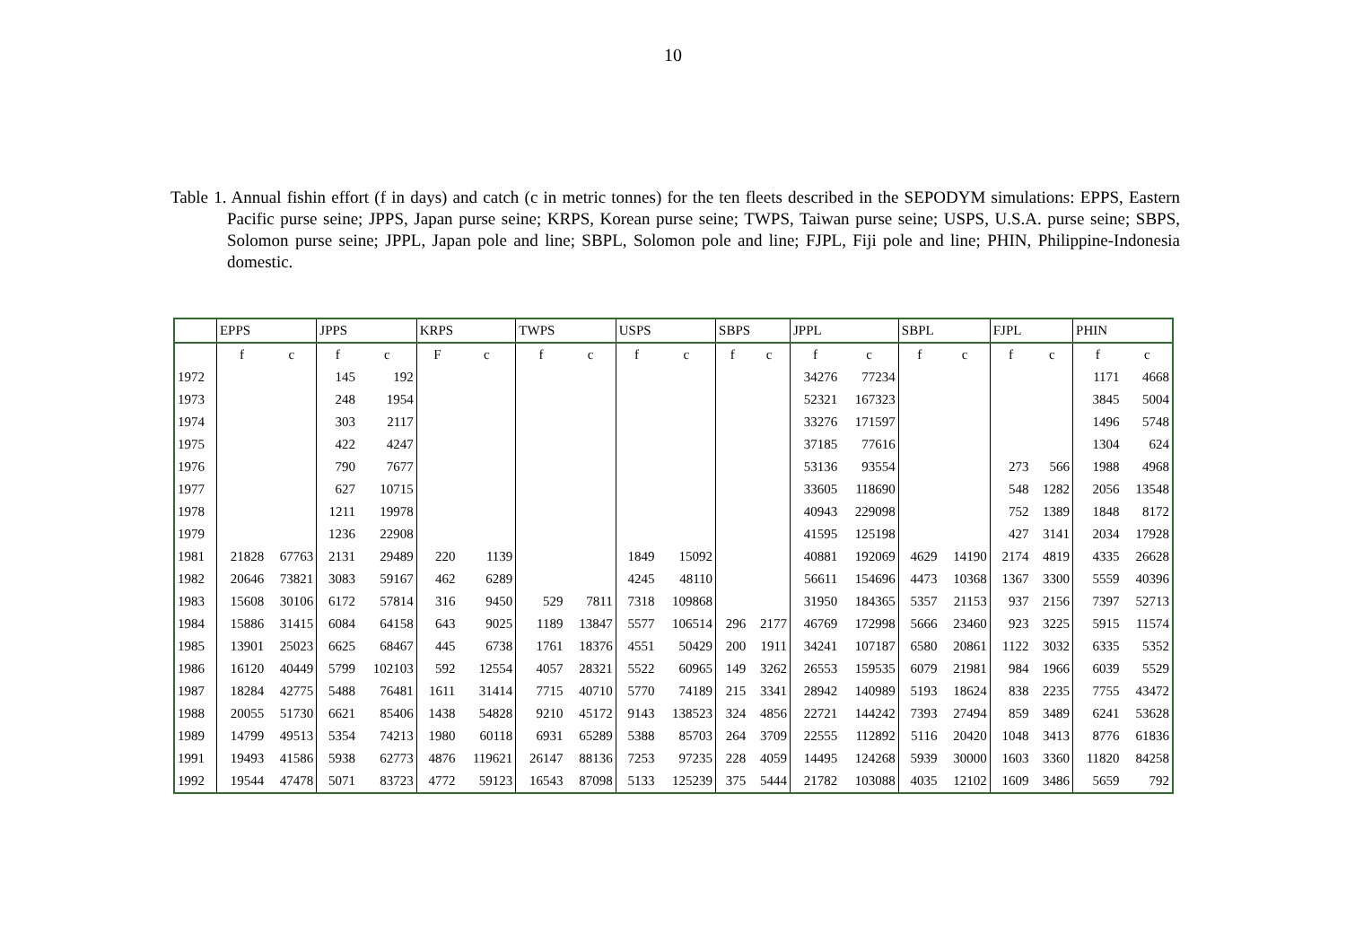10
Table 1. Annual fishin effort (f in days) and catch (c in metric tonnes) for the ten fleets described in the SEPODYM simulations: EPPS, Eastern Pacific purse seine; JPPS, Japan purse seine; KRPS, Korean purse seine; TWPS, Taiwan purse seine; USPS, U.S.A. purse seine; SBPS, Solomon purse seine; JPPL, Japan pole and line; SBPL, Solomon pole and line; FJPL, Fiji pole and line; PHIN, Philippine-Indonesia domestic.
| | EPPS | | JPPS | | KRPS | | TWPS | | USPS | | SBPS | | JPPL | | SBPL | | FJPL | | PHIN | |
| --- | --- | --- | --- | --- | --- | --- | --- | --- | --- | --- | --- | --- | --- | --- | --- | --- | --- | --- | --- | --- |
| | f | c | f | c | F | c | f | c | f | c | f | c | f | c | f | c | f | c | f | c |
| 1972 | | | 145 | 192 | | | | | | | | | 34276 | 77234 | | | | | 1171 | 4668 |
| 1973 | | | 248 | 1954 | | | | | | | | | 52321 | 167323 | | | | | 3845 | 5004 |
| 1974 | | | 303 | 2117 | | | | | | | | | 33276 | 171597 | | | | | 1496 | 5748 |
| 1975 | | | 422 | 4247 | | | | | | | | | 37185 | 77616 | | | | | 1304 | 624 |
| 1976 | | | 790 | 7677 | | | | | | | | | 53136 | 93554 | | | 273 | 566 | 1988 | 4968 |
| 1977 | | | 627 | 10715 | | | | | | | | | 33605 | 118690 | | | 548 | 1282 | 2056 | 13548 |
| 1978 | | | 1211 | 19978 | | | | | | | | | 40943 | 229098 | | | 752 | 1389 | 1848 | 8172 |
| 1979 | | | 1236 | 22908 | | | | | | | | | 41595 | 125198 | | | 427 | 3141 | 2034 | 17928 |
| 1981 | 21828 | 67763 | 2131 | 29489 | 220 | 1139 | | | 1849 | 15092 | | | 40881 | 192069 | 4629 | 14190 | 2174 | 4819 | 4335 | 26628 |
| 1982 | 20646 | 73821 | 3083 | 59167 | 462 | 6289 | | | 4245 | 48110 | | | 56611 | 154696 | 4473 | 10368 | 1367 | 3300 | 5559 | 40396 |
| 1983 | 15608 | 30106 | 6172 | 57814 | 316 | 9450 | 529 | 7811 | 7318 | 109868 | | | 31950 | 184365 | 5357 | 21153 | 937 | 2156 | 7397 | 52713 |
| 1984 | 15886 | 31415 | 6084 | 64158 | 643 | 9025 | 1189 | 13847 | 5577 | 106514 | 296 | 2177 | 46769 | 172998 | 5666 | 23460 | 923 | 3225 | 5915 | 11574 |
| 1985 | 13901 | 25023 | 6625 | 68467 | 445 | 6738 | 1761 | 18376 | 4551 | 50429 | 200 | 1911 | 34241 | 107187 | 6580 | 20861 | 1122 | 3032 | 6335 | 5352 |
| 1986 | 16120 | 40449 | 5799 | 102103 | 592 | 12554 | 4057 | 28321 | 5522 | 60965 | 149 | 3262 | 26553 | 159535 | 6079 | 21981 | 984 | 1966 | 6039 | 5529 |
| 1987 | 18284 | 42775 | 5488 | 76481 | 1611 | 31414 | 7715 | 40710 | 5770 | 74189 | 215 | 3341 | 28942 | 140989 | 5193 | 18624 | 838 | 2235 | 7755 | 43472 |
| 1988 | 20055 | 51730 | 6621 | 85406 | 1438 | 54828 | 9210 | 45172 | 9143 | 138523 | 324 | 4856 | 22721 | 144242 | 7393 | 27494 | 859 | 3489 | 6241 | 53628 |
| 1989 | 14799 | 49513 | 5354 | 74213 | 1980 | 60118 | 6931 | 65289 | 5388 | 85703 | 264 | 3709 | 22555 | 112892 | 5116 | 20420 | 1048 | 3413 | 8776 | 61836 |
| 1991 | 19493 | 41586 | 5938 | 62773 | 4876 | 119621 | 26147 | 88136 | 7253 | 97235 | 228 | 4059 | 14495 | 124268 | 5939 | 30000 | 1603 | 3360 | 11820 | 84258 |
| 1992 | 19544 | 47478 | 5071 | 83723 | 4772 | 59123 | 16543 | 87098 | 5133 | 125239 | 375 | 5444 | 21782 | 103088 | 4035 | 12102 | 1609 | 3486 | 5659 | 792 |